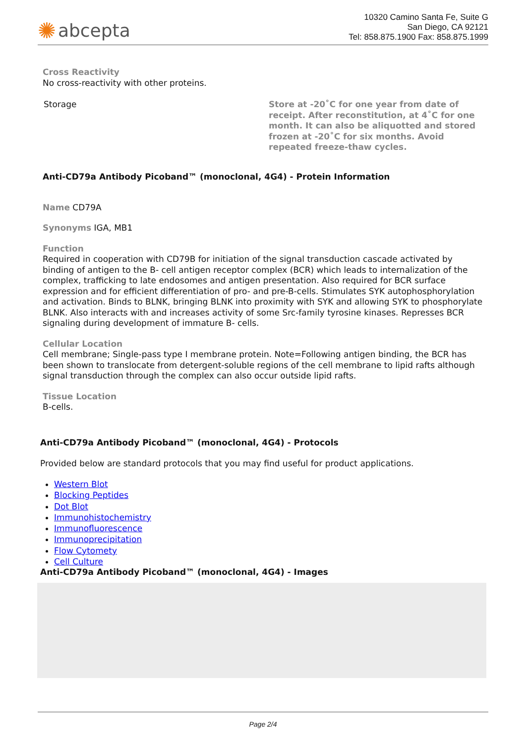✺ abcepta
10320 Camino Santa Fe, Suite G
San Diego, CA 92121
Tel: 858.875.1900 Fax: 858.875.1999
Cross Reactivity
No cross-reactivity with other proteins.
| Storage | Store at -20˚C for one year from date of receipt. After reconstitution, at 4˚C for one month. It can also be aliquotted and stored frozen at -20˚C for six months. Avoid repeated freeze-thaw cycles. |
Anti-CD79a Antibody Picoband™ (monoclonal, 4G4) - Protein Information
Name CD79A
Synonyms IGA, MB1
Function
Required in cooperation with CD79B for initiation of the signal transduction cascade activated by binding of antigen to the B- cell antigen receptor complex (BCR) which leads to internalization of the complex, trafficking to late endosomes and antigen presentation. Also required for BCR surface expression and for efficient differentiation of pro- and pre-B-cells. Stimulates SYK autophosphorylation and activation. Binds to BLNK, bringing BLNK into proximity with SYK and allowing SYK to phosphorylate BLNK. Also interacts with and increases activity of some Src-family tyrosine kinases. Represses BCR signaling during development of immature B- cells.
Cellular Location
Cell membrane; Single-pass type I membrane protein. Note=Following antigen binding, the BCR has been shown to translocate from detergent-soluble regions of the cell membrane to lipid rafts although signal transduction through the complex can also occur outside lipid rafts.
Tissue Location
B-cells.
Anti-CD79a Antibody Picoband™ (monoclonal, 4G4) - Protocols
Provided below are standard protocols that you may find useful for product applications.
Western Blot
Blocking Peptides
Dot Blot
Immunohistochemistry
Immunofluorescence
Immunoprecipitation
Flow Cytomety
Cell Culture
Anti-CD79a Antibody Picoband™ (monoclonal, 4G4) - Images
Page 2/4